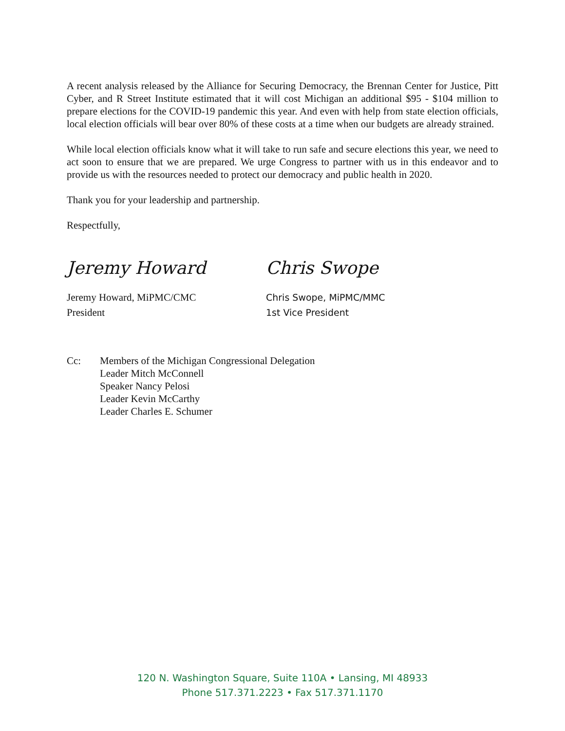A recent analysis released by the Alliance for Securing Democracy, the Brennan Center for Justice, Pitt Cyber, and R Street Institute estimated that it will cost Michigan an additional $95 - $104 million to prepare elections for the COVID-19 pandemic this year. And even with help from state election officials, local election officials will bear over 80% of these costs at a time when our budgets are already strained.
While local election officials know what it will take to run safe and secure elections this year, we need to act soon to ensure that we are prepared. We urge Congress to partner with us in this endeavor and to provide us with the resources needed to protect our democracy and public health in 2020.
Thank you for your leadership and partnership.
Respectfully,
Jeremy Howard
Jeremy Howard, MiPMC/CMC
President
Chris Swope
Chris Swope, MiPMC/MMC
1st Vice President
Cc: Members of the Michigan Congressional Delegation
Leader Mitch McConnell
Speaker Nancy Pelosi
Leader Kevin McCarthy
Leader Charles E. Schumer
120 N. Washington Square, Suite 110A • Lansing, MI 48933
Phone 517.371.2223 • Fax 517.371.1170